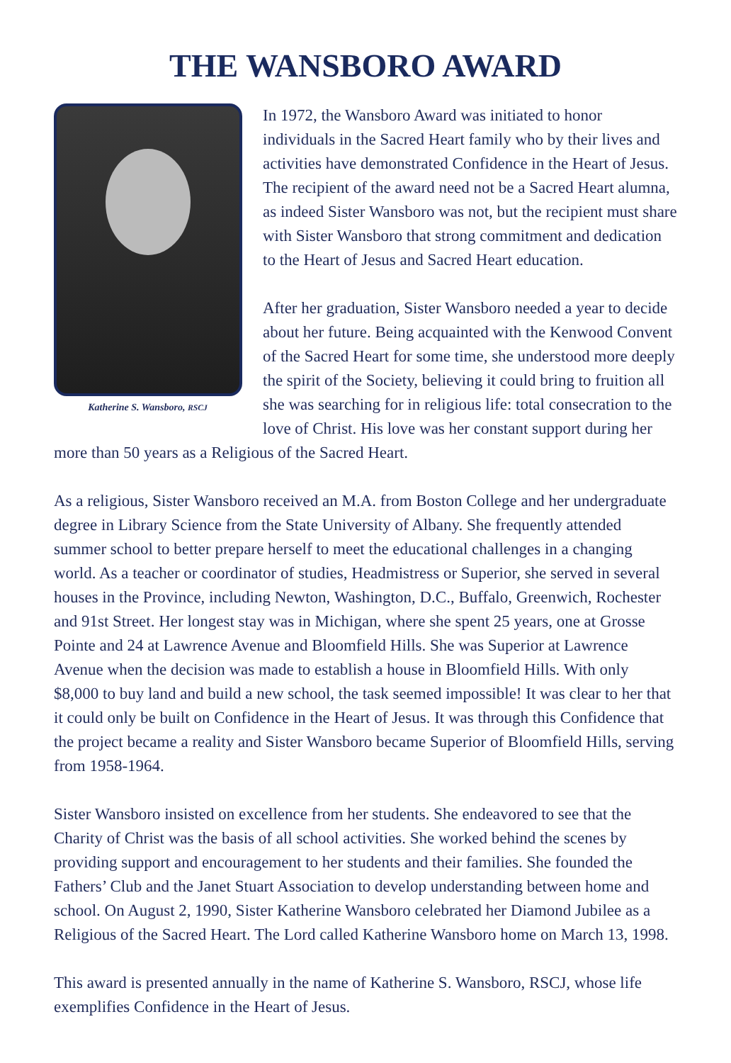THE WANSBORO AWARD
Katherine S. Wansboro, RSCJ
In 1972, the Wansboro Award was initiated to honor individuals in the Sacred Heart family who by their lives and activities have demonstrated Confidence in the Heart of Jesus. The recipient of the award need not be a Sacred Heart alumna, as indeed Sister Wansboro was not, but the recipient must share with Sister Wansboro that strong commitment and dedication to the Heart of Jesus and Sacred Heart education.
After her graduation, Sister Wansboro needed a year to decide about her future. Being acquainted with the Kenwood Convent of the Sacred Heart for some time, she understood more deeply the spirit of the Society, believing it could bring to fruition all she was searching for in religious life: total consecration to the love of Christ. His love was her constant support during her more than 50 years as a Religious of the Sacred Heart.
As a religious, Sister Wansboro received an M.A. from Boston College and her undergraduate degree in Library Science from the State University of Albany. She frequently attended summer school to better prepare herself to meet the educational challenges in a changing world. As a teacher or coordinator of studies, Headmistress or Superior, she served in several houses in the Province, including Newton, Washington, D.C., Buffalo, Greenwich, Rochester and 91st Street. Her longest stay was in Michigan, where she spent 25 years, one at Grosse Pointe and 24 at Lawrence Avenue and Bloomfield Hills. She was Superior at Lawrence Avenue when the decision was made to establish a house in Bloomfield Hills. With only $8,000 to buy land and build a new school, the task seemed impossible! It was clear to her that it could only be built on Confidence in the Heart of Jesus. It was through this Confidence that the project became a reality and Sister Wansboro became Superior of Bloomfield Hills, serving from 1958-1964.
Sister Wansboro insisted on excellence from her students. She endeavored to see that the Charity of Christ was the basis of all school activities. She worked behind the scenes by providing support and encouragement to her students and their families. She founded the Fathers’ Club and the Janet Stuart Association to develop understanding between home and school. On August 2, 1990, Sister Katherine Wansboro celebrated her Diamond Jubilee as a Religious of the Sacred Heart. The Lord called Katherine Wansboro home on March 13, 1998.
This award is presented annually in the name of Katherine S. Wansboro, RSCJ, whose life exemplifies Confidence in the Heart of Jesus.